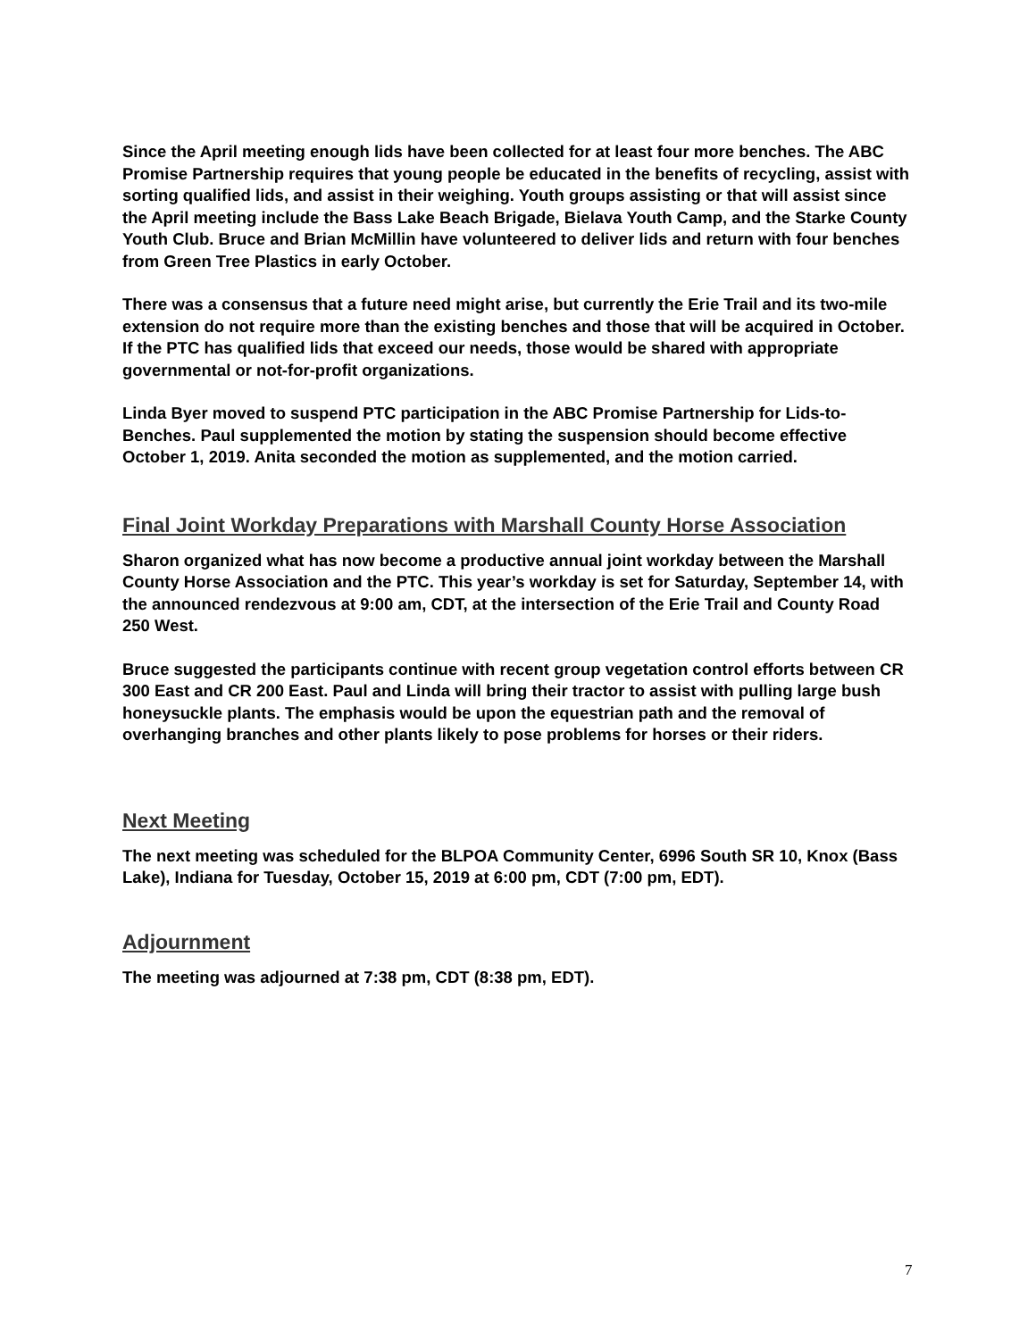Since the April meeting enough lids have been collected for at least four more benches. The ABC Promise Partnership requires that young people be educated in the benefits of recycling, assist with sorting qualified lids, and assist in their weighing. Youth groups assisting or that will assist since the April meeting include the Bass Lake Beach Brigade, Bielava Youth Camp, and the Starke County Youth Club. Bruce and Brian McMillin have volunteered to deliver lids and return with four benches from Green Tree Plastics in early October.
There was a consensus that a future need might arise, but currently the Erie Trail and its two-mile extension do not require more than the existing benches and those that will be acquired in October. If the PTC has qualified lids that exceed our needs, those would be shared with appropriate governmental or not-for-profit organizations.
Linda Byer moved to suspend PTC participation in the ABC Promise Partnership for Lids-to-Benches. Paul supplemented the motion by stating the suspension should become effective October 1, 2019. Anita seconded the motion as supplemented, and the motion carried.
Final Joint Workday Preparations with Marshall County Horse Association
Sharon organized what has now become a productive annual joint workday between the Marshall County Horse Association and the PTC. This year’s workday is set for Saturday, September 14, with the announced rendezvous at 9:00 am, CDT, at the intersection of the Erie Trail and County Road 250 West.
Bruce suggested the participants continue with recent group vegetation control efforts between CR 300 East and CR 200 East. Paul and Linda will bring their tractor to assist with pulling large bush honeysuckle plants. The emphasis would be upon the equestrian path and the removal of overhanging branches and other plants likely to pose problems for horses or their riders.
Next Meeting
The next meeting was scheduled for the BLPOA Community Center, 6996 South SR 10, Knox (Bass Lake), Indiana for Tuesday, October 15, 2019 at 6:00 pm, CDT (7:00 pm, EDT).
Adjournment
The meeting was adjourned at 7:38 pm, CDT (8:38 pm, EDT).
7